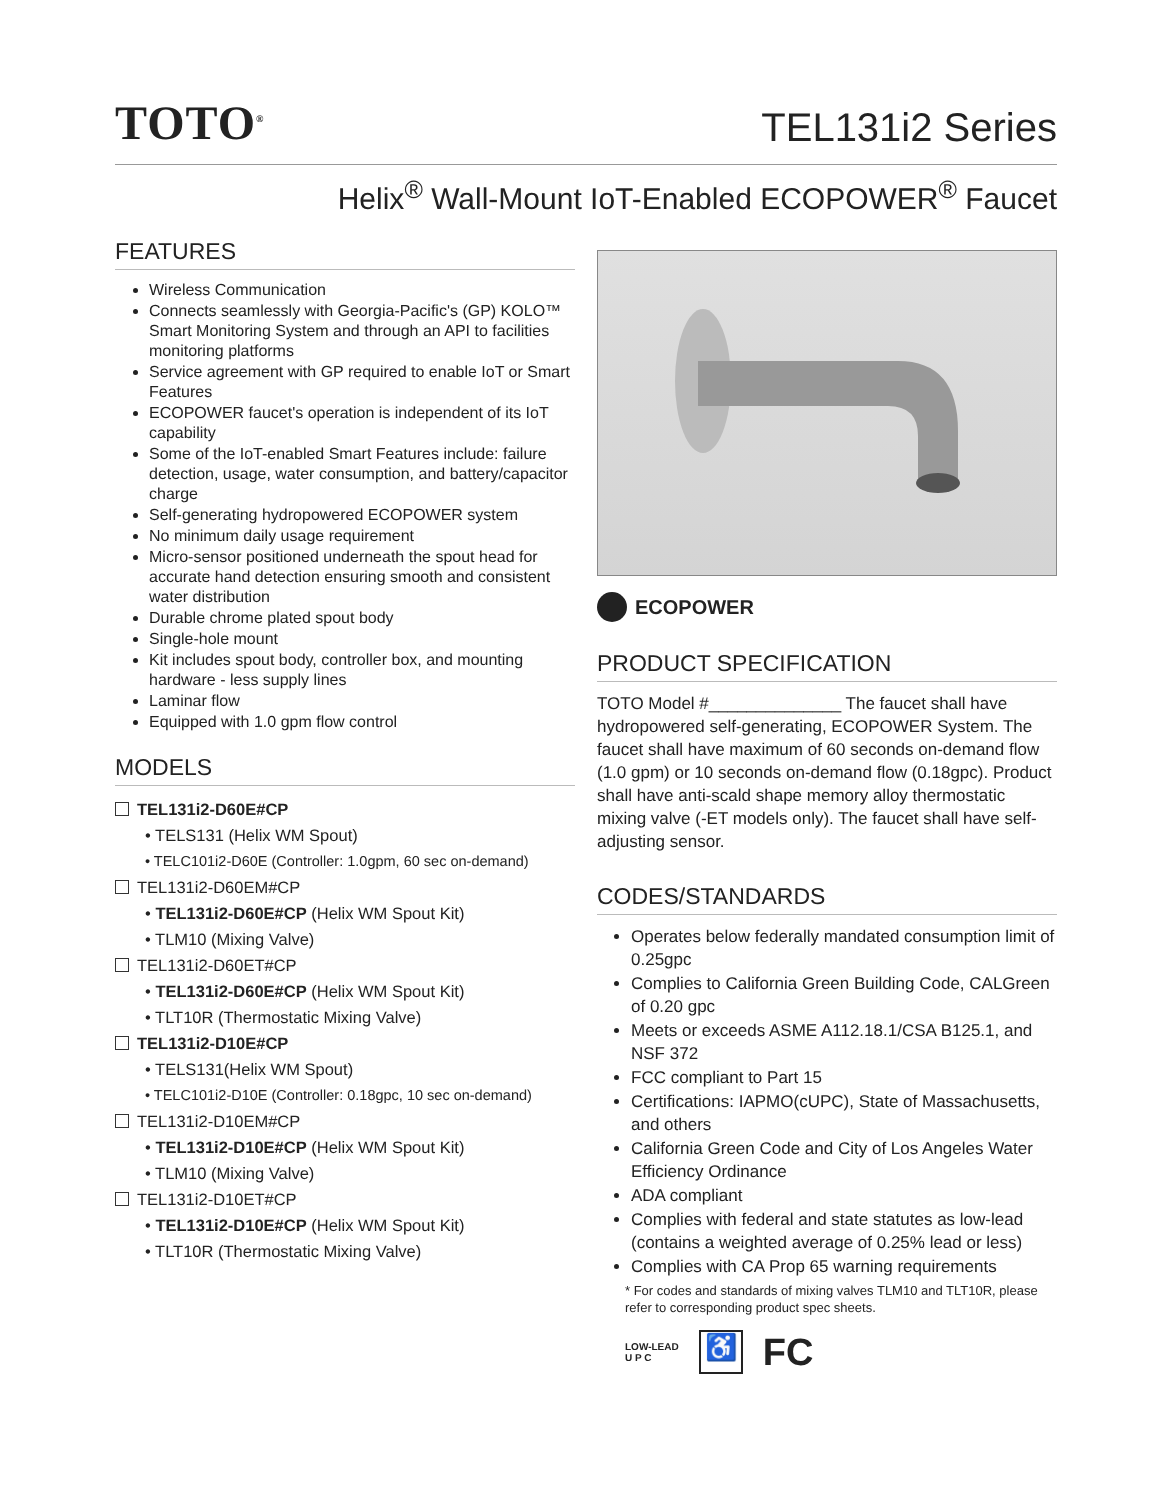TOTO<sup>®</sup>
TEL131i2 Series
Helix<sup>®</sup> Wall-Mount IoT-Enabled ECOPOWER<sup>®</sup> Faucet
FEATURES
Wireless Communication
Connects seamlessly with Georgia-Pacific's (GP) KOLO™ Smart Monitoring System and through an API to facilities monitoring platforms
Service agreement with GP required to enable IoT or Smart Features
ECOPOWER faucet's operation is independent of its IoT capability
Some of the IoT-enabled Smart Features include: failure detection, usage, water consumption, and battery/capacitor charge
Self-generating hydropowered ECOPOWER system
No minimum daily usage requirement
Micro-sensor positioned underneath the spout head for accurate hand detection ensuring smooth and consistent water distribution
Durable chrome plated spout body
Single-hole mount
Kit includes spout body, controller box, and mounting hardware - less supply lines
Laminar flow
Equipped with 1.0 gpm flow control
MODELS
TEL131i2-D60E#CP
• TELS131 (Helix WM Spout)
• TELC101i2-D60E (Controller: 1.0gpm, 60 sec on-demand)
TEL131i2-D60EM#CP
• TEL131i2-D60E#CP (Helix WM Spout Kit)
• TLM10 (Mixing Valve)
TEL131i2-D60ET#CP
• TEL131i2-D60E#CP (Helix WM Spout Kit)
• TLT10R (Thermostatic Mixing Valve)
TEL131i2-D10E#CP
• TELS131(Helix WM Spout)
• TELC101i2-D10E (Controller: 0.18gpc, 10 sec on-demand)
TEL131i2-D10EM#CP
• TEL131i2-D10E#CP (Helix WM Spout Kit)
• TLM10 (Mixing Valve)
TEL131i2-D10ET#CP
• TEL131i2-D10E#CP (Helix WM Spout Kit)
• TLT10R (Thermostatic Mixing Valve)
ECOPOWER
PRODUCT SPECIFICATION
TOTO Model #______________ The faucet shall have hydropowered self-generating, ECOPOWER System. The faucet shall have maximum of 60 seconds on-demand flow (1.0 gpm) or 10 seconds on-demand flow (0.18gpc). Product shall have anti-scald shape memory alloy thermostatic mixing valve (-ET models only). The faucet shall have self-adjusting sensor.
CODES/STANDARDS
Operates below federally mandated consumption limit of 0.25gpc
Complies to California Green Building Code, CALGreen of 0.20 gpc
Meets or exceeds ASME A112.18.1/CSA B125.1, and NSF 372
FCC compliant to Part 15
Certifications: IAPMO(cUPC), State of Massachusetts, and others
California Green Code and City of Los Angeles Water Efficiency Ordinance
ADA compliant
Complies with federal and state statutes as low-lead (contains a weighted average of 0.25% lead or less)
Complies with CA Prop 65 warning requirements
* For codes and standards of mixing valves TLM10 and TLT10R, please refer to corresponding product spec sheets.
LOW-LEAD
U P C
♿
FC